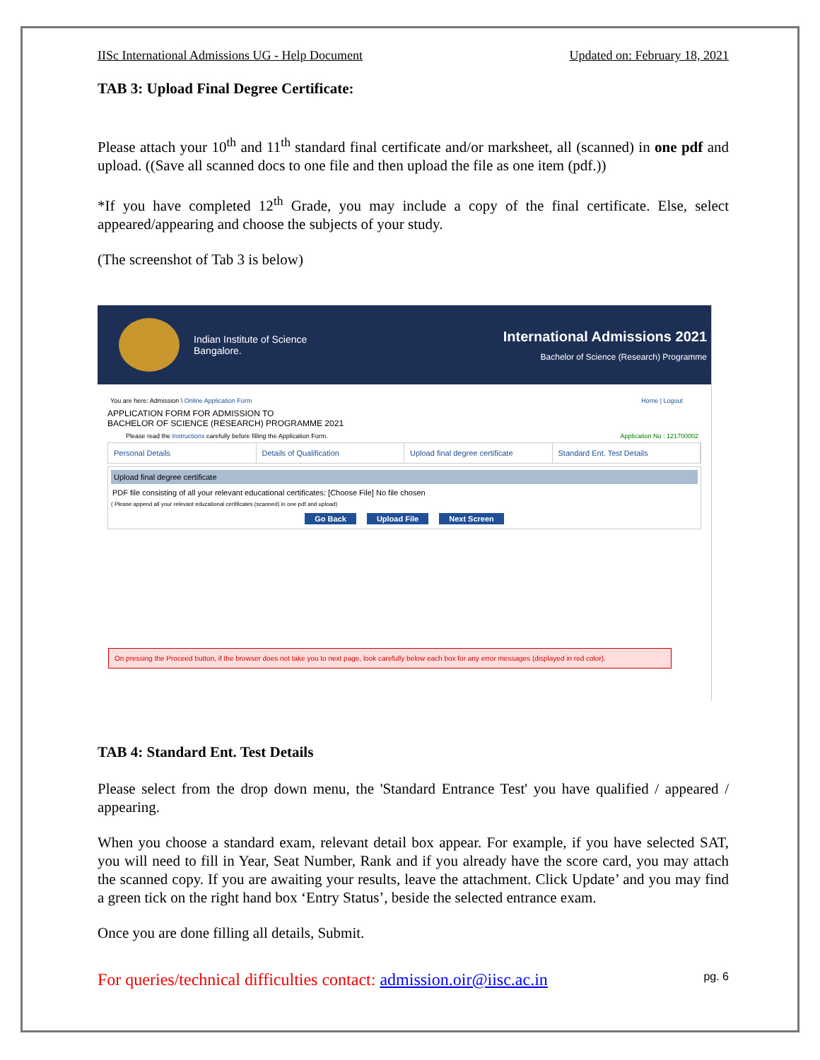IISc International Admissions UG - Help Document Updated on: February 18, 2021
TAB 3: Upload Final Degree Certificate:
Please attach your 10<sup>th</sup> and 11<sup>th</sup> standard final certificate and/or marksheet, all (scanned) in one pdf and upload. ((Save all scanned docs to one file and then upload the file as one item (pdf.))
*If you have completed 12<sup>th</sup> Grade, you may include a copy of the final certificate. Else, select appeared/appearing and choose the subjects of your study.
(The screenshot of Tab 3 is below)
Indian Institute of Science
Bangalore.
International Admissions 2021
Bachelor of Science (Research) Programme
You are here: Admission \ Online Application Form Home | Logout
APPLICATION FORM FOR ADMISSION TO
BACHELOR OF SCIENCE (RESEARCH) PROGRAMME 2021
Please read the Instructions carefully before filling the Application Form. Application No : 121700002
Personal Details Details of Qualification Upload final degree certificate
Standard Ent. Test Details
Upload final degree certificate
PDF file consisting of all your relevant educational certificates: [Choose File] No file chosen
( Please append all your relevant educational certificates (scanned) in one pdf and upload)
Go Back Upload File Next Screen
On pressing the Proceed button, if the browser does not take you to next page, look carefully below each box for any error messages (displayed in red color).
TAB 4: Standard Ent. Test Details
Please select from the drop down menu, the 'Standard Entrance Test' you have qualified / appeared / appearing.
When you choose a standard exam, relevant detail box appear. For example, if you have selected SAT, you will need to fill in Year, Seat Number, Rank and if you already have the score card, you may attach the scanned copy. If you are awaiting your results, leave the attachment. Click Update’ and you may find a green tick on the right hand box ‘Entry Status’, beside the selected entrance exam.
Once you are done filling all details, Submit.
For queries/technical difficulties contact: admission.oir@iisc.ac.in pg. 6